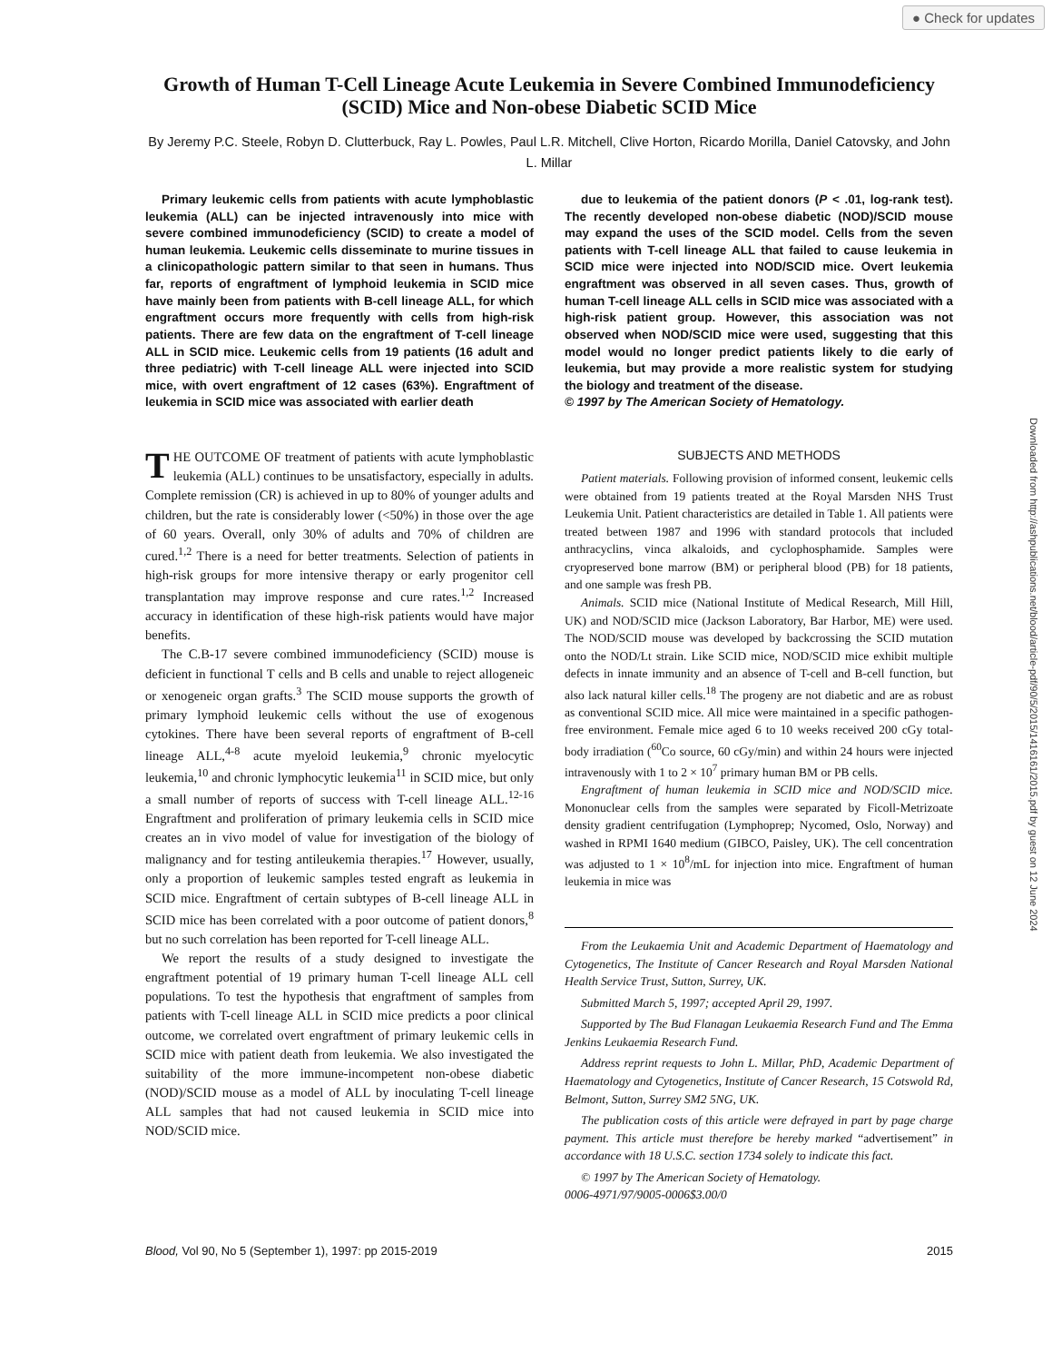● Check for updates
Downloaded from http://ashpublications.net/blood/article-pdf/90/5/2015/1416161/2015.pdf by guest on 12 June 2024
Growth of Human T-Cell Lineage Acute Leukemia in Severe Combined Immunodeficiency (SCID) Mice and Non-obese Diabetic SCID Mice
By Jeremy P.C. Steele, Robyn D. Clutterbuck, Ray L. Powles, Paul L.R. Mitchell, Clive Horton, Ricardo Morilla, Daniel Catovsky, and John L. Millar
Primary leukemic cells from patients with acute lymphoblastic leukemia (ALL) can be injected intravenously into mice with severe combined immunodeficiency (SCID) to create a model of human leukemia. Leukemic cells disseminate to murine tissues in a clinicopathologic pattern similar to that seen in humans. Thus far, reports of engraftment of lymphoid leukemia in SCID mice have mainly been from patients with B-cell lineage ALL, for which engraftment occurs more frequently with cells from high-risk patients. There are few data on the engraftment of T-cell lineage ALL in SCID mice. Leukemic cells from 19 patients (16 adult and three pediatric) with T-cell lineage ALL were injected into SCID mice, with overt engraftment of 12 cases (63%). Engraftment of leukemia in SCID mice was associated with earlier death
due to leukemia of the patient donors (P < .01, log-rank test). The recently developed non-obese diabetic (NOD)/SCID mouse may expand the uses of the SCID model. Cells from the seven patients with T-cell lineage ALL that failed to cause leukemia in SCID mice were injected into NOD/SCID mice. Overt leukemia engraftment was observed in all seven cases. Thus, growth of human T-cell lineage ALL cells in SCID mice was associated with a high-risk patient group. However, this association was not observed when NOD/SCID mice were used, suggesting that this model would no longer predict patients likely to die early of leukemia, but may provide a more realistic system for studying the biology and treatment of the disease.
© 1997 by The American Society of Hematology.
THE OUTCOME OF treatment of patients with acute lymphoblastic leukemia (ALL) continues to be unsatisfactory, especially in adults. Complete remission (CR) is achieved in up to 80% of younger adults and children, but the rate is considerably lower (<50%) in those over the age of 60 years. Overall, only 30% of adults and 70% of children are cured.<sup>1,2</sup> There is a need for better treatments. Selection of patients in high-risk groups for more intensive therapy or early progenitor cell transplantation may improve response and cure rates.<sup>1,2</sup> Increased accuracy in identification of these high-risk patients would have major benefits.
The C.B-17 severe combined immunodeficiency (SCID) mouse is deficient in functional T cells and B cells and unable to reject allogeneic or xenogeneic organ grafts.<sup>3</sup> The SCID mouse supports the growth of primary lymphoid leukemic cells without the use of exogenous cytokines. There have been several reports of engraftment of B-cell lineage ALL,<sup>4-8</sup> acute myeloid leukemia,<sup>9</sup> chronic myelocytic leukemia,<sup>10</sup> and chronic lymphocytic leukemia<sup>11</sup> in SCID mice, but only a small number of reports of success with T-cell lineage ALL.<sup>12-16</sup> Engraftment and proliferation of primary leukemia cells in SCID mice creates an in vivo model of value for investigation of the biology of malignancy and for testing antileukemia therapies.<sup>17</sup> However, usually, only a proportion of leukemic samples tested engraft as leukemia in SCID mice. Engraftment of certain subtypes of B-cell lineage ALL in SCID mice has been correlated with a poor outcome of patient donors,<sup>8</sup> but no such correlation has been reported for T-cell lineage ALL.
We report the results of a study designed to investigate the engraftment potential of 19 primary human T-cell lineage ALL cell populations. To test the hypothesis that engraftment of samples from patients with T-cell lineage ALL in SCID mice predicts a poor clinical outcome, we correlated overt engraftment of primary leukemic cells in SCID mice with patient death from leukemia. We also investigated the suitability of the more immune-incompetent non-obese diabetic (NOD)/SCID mouse as a model of ALL by inoculating T-cell lineage ALL samples that had not caused leukemia in SCID mice into NOD/SCID mice.
SUBJECTS AND METHODS
Patient materials. Following provision of informed consent, leukemic cells were obtained from 19 patients treated at the Royal Marsden NHS Trust Leukemia Unit. Patient characteristics are detailed in Table 1. All patients were treated between 1987 and 1996 with standard protocols that included anthracyclins, vinca alkaloids, and cyclophosphamide. Samples were cryopreserved bone marrow (BM) or peripheral blood (PB) for 18 patients, and one sample was fresh PB.
Animals. SCID mice (National Institute of Medical Research, Mill Hill, UK) and NOD/SCID mice (Jackson Laboratory, Bar Harbor, ME) were used. The NOD/SCID mouse was developed by backcrossing the SCID mutation onto the NOD/Lt strain. Like SCID mice, NOD/SCID mice exhibit multiple defects in innate immunity and an absence of T-cell and B-cell function, but also lack natural killer cells.<sup>18</sup> The progeny are not diabetic and are as robust as conventional SCID mice. All mice were maintained in a specific pathogen-free environment. Female mice aged 6 to 10 weeks received 200 cGy total-body irradiation (<sup>60</sup>Co source, 60 cGy/min) and within 24 hours were injected intravenously with 1 to 2 × 10<sup>7</sup> primary human BM or PB cells.
Engraftment of human leukemia in SCID mice and NOD/SCID mice. Mononuclear cells from the samples were separated by Ficoll-Metrizoate density gradient centrifugation (Lymphoprep; Nycomed, Oslo, Norway) and washed in RPMI 1640 medium (GIBCO, Paisley, UK). The cell concentration was adjusted to 1 × 10<sup>8</sup>/mL for injection into mice. Engraftment of human leukemia in mice was
From the Leukaemia Unit and Academic Department of Haematology and Cytogenetics, The Institute of Cancer Research and Royal Marsden National Health Service Trust, Sutton, Surrey, UK.
Submitted March 5, 1997; accepted April 29, 1997.
Supported by The Bud Flanagan Leukaemia Research Fund and The Emma Jenkins Leukaemia Research Fund.
Address reprint requests to John L. Millar, PhD, Academic Department of Haematology and Cytogenetics, Institute of Cancer Research, 15 Cotswold Rd, Belmont, Sutton, Surrey SM2 5NG, UK.
The publication costs of this article were defrayed in part by page charge payment. This article must therefore be hereby marked “advertisement” in accordance with 18 U.S.C. section 1734 solely to indicate this fact.
© 1997 by The American Society of Hematology.
0006-4971/97/9005-0006$3.00/0
Blood, Vol 90, No 5 (September 1), 1997: pp 2015-2019 2015